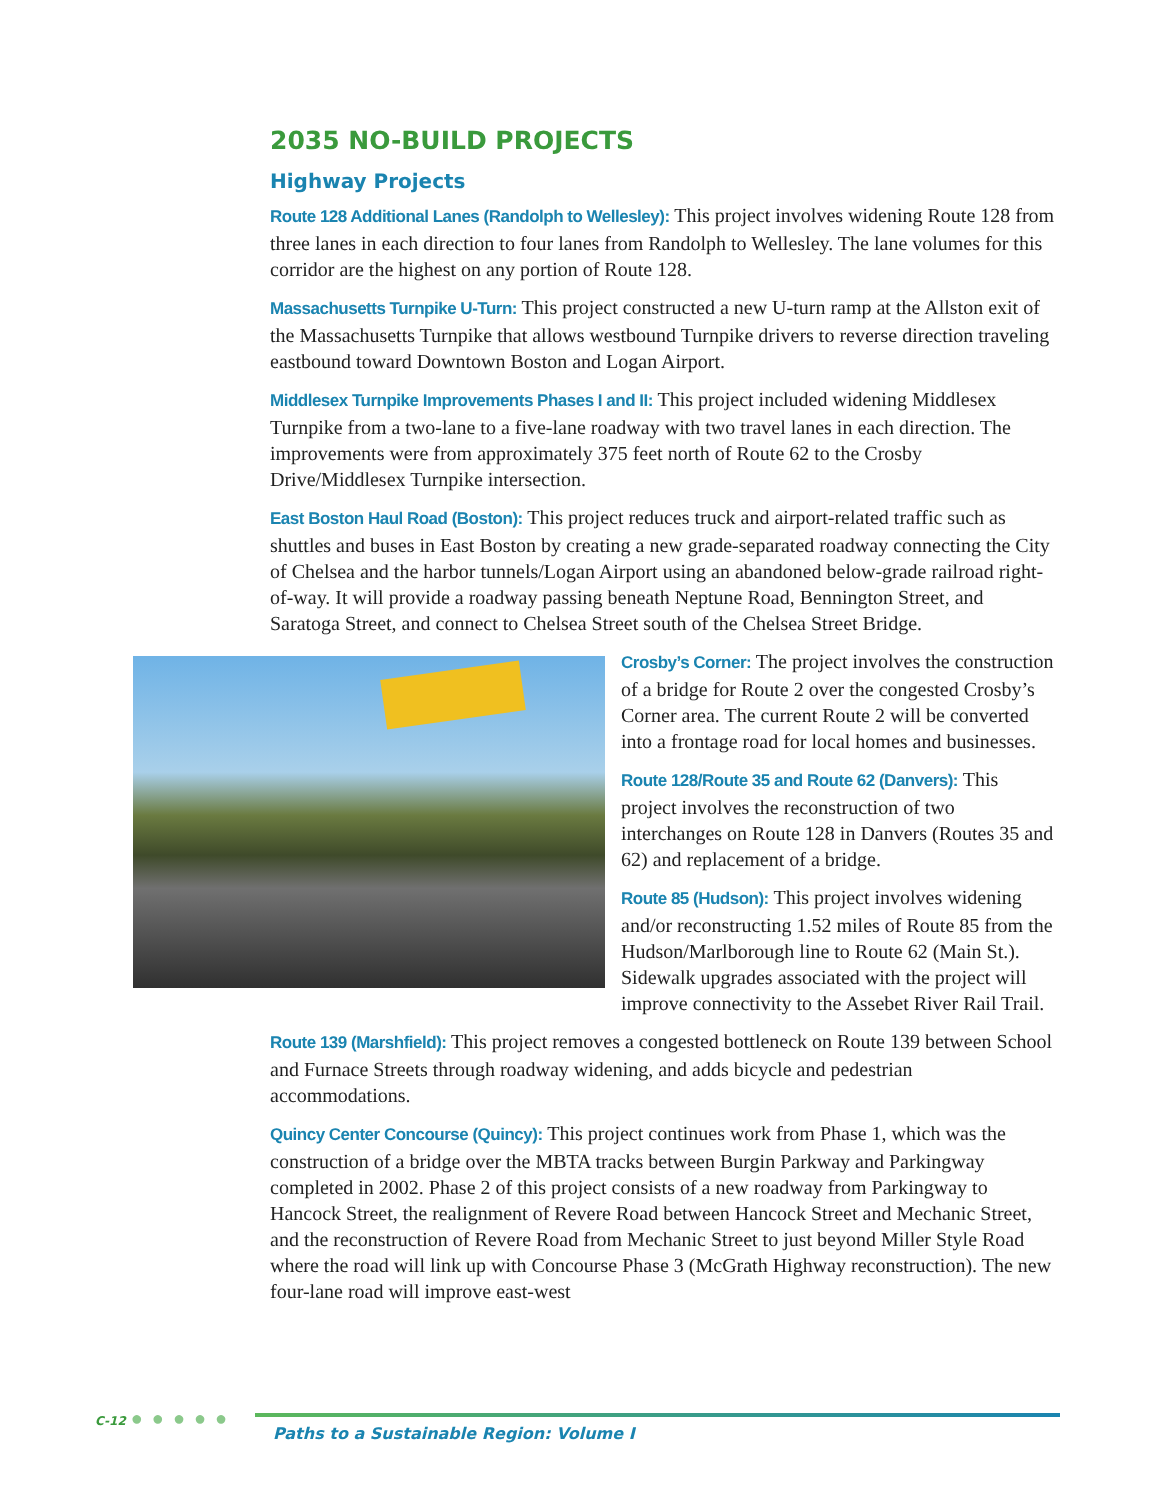2035 NO-BUILD PROJECTS
Highway Projects
Route 128 Additional Lanes (Randolph to Wellesley): This project involves widening Route 128 from three lanes in each direction to four lanes from Randolph to Wellesley. The lane volumes for this corridor are the highest on any portion of Route 128.
Massachusetts Turnpike U-Turn: This project constructed a new U-turn ramp at the Allston exit of the Massachusetts Turnpike that allows westbound Turnpike drivers to reverse direction traveling eastbound toward Downtown Boston and Logan Airport.
Middlesex Turnpike Improvements Phases I and II: This project included widening Middlesex Turnpike from a two-lane to a five-lane roadway with two travel lanes in each direction. The improvements were from approximately 375 feet north of Route 62 to the Crosby Drive/Middlesex Turnpike intersection.
East Boston Haul Road (Boston): This project reduces truck and airport-related traffic such as shuttles and buses in East Boston by creating a new grade-separated roadway connecting the City of Chelsea and the harbor tunnels/Logan Airport using an abandoned below-grade railroad right-of-way. It will provide a roadway passing beneath Neptune Road, Bennington Street, and Saratoga Street, and connect to Chelsea Street south of the Chelsea Street Bridge.
Crosby’s Corner: The project involves the construction of a bridge for Route 2 over the congested Crosby’s Corner area. The current Route 2 will be converted into a frontage road for local homes and businesses.
Route 128/Route 35 and Route 62 (Danvers): This project involves the reconstruction of two interchanges on Route 128 in Danvers (Routes 35 and 62) and replacement of a bridge.
Route 85 (Hudson): This project involves widening and/or reconstructing 1.52 miles of Route 85 from the Hudson/Marlborough line to Route 62 (Main St.). Sidewalk upgrades associated with the project will improve connectivity to the Assebet River Rail Trail.
Route 139 (Marshfield): This project removes a congested bottleneck on Route 139 between School and Furnace Streets through roadway widening, and adds bicycle and pedestrian accommodations.
Quincy Center Concourse (Quincy): This project continues work from Phase 1, which was the construction of a bridge over the MBTA tracks between Burgin Parkway and Parkingway completed in 2002. Phase 2 of this project consists of a new roadway from Parkingway to Hancock Street, the realignment of Revere Road between Hancock Street and Mechanic Street, and the reconstruction of Revere Road from Mechanic Street to just beyond Miller Style Road where the road will link up with Concourse Phase 3 (McGrath Highway reconstruction). The new four-lane road will improve east-west
C-12 ● ● ● ● ●
Paths to a Sustainable Region: Volume I